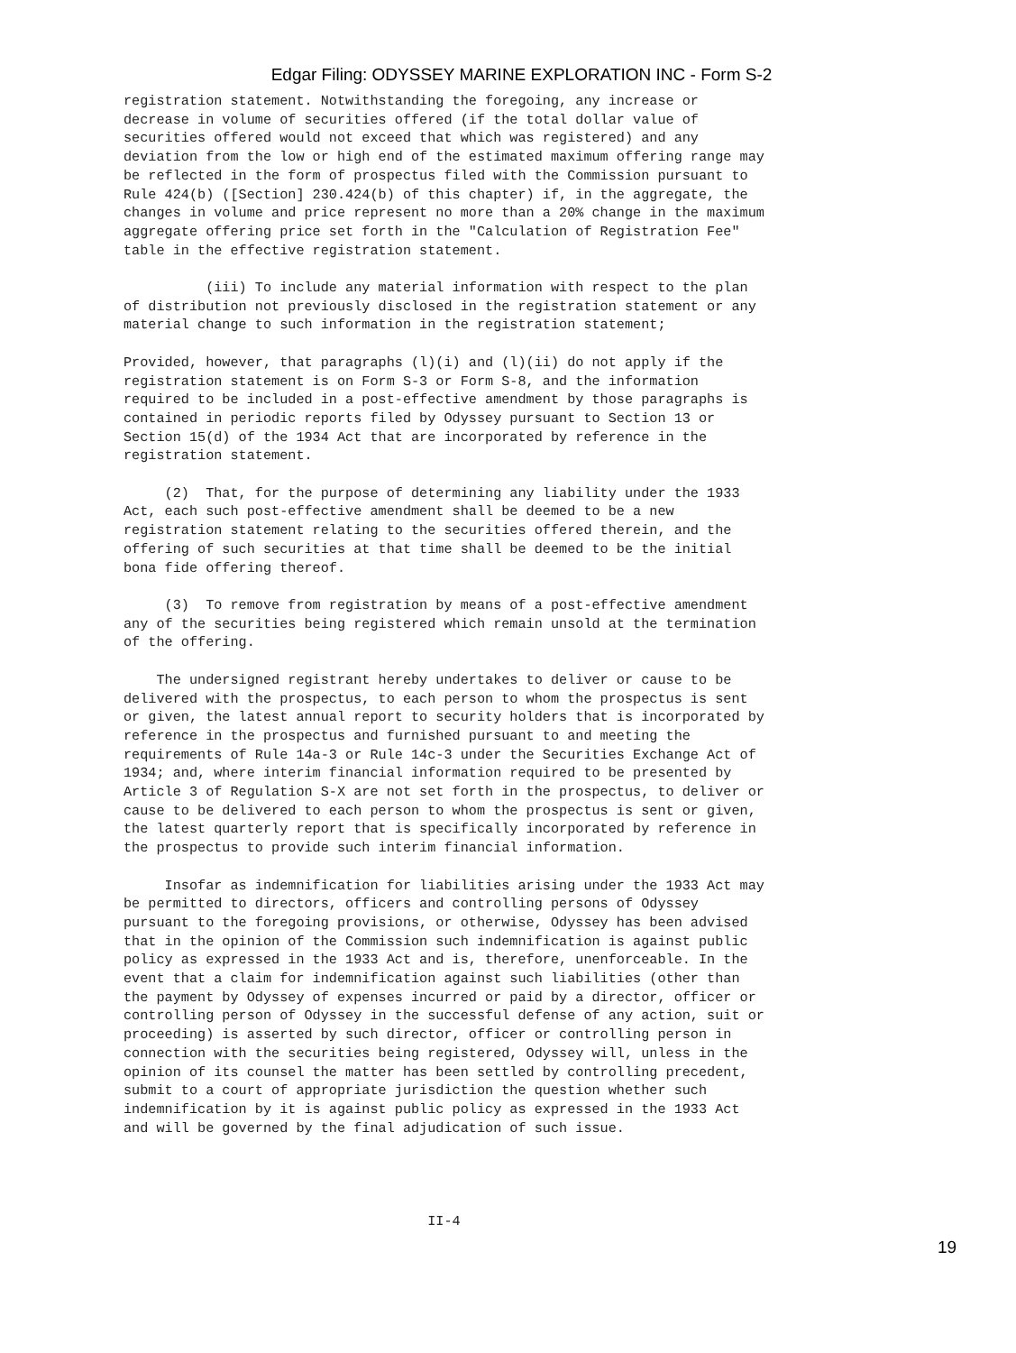Edgar Filing: ODYSSEY MARINE EXPLORATION INC - Form S-2
registration statement. Notwithstanding the foregoing, any increase or
decrease in volume of securities offered (if the total dollar value of
securities offered would not exceed that which was registered) and any
deviation from the low or high end of the estimated maximum offering range may
be reflected in the form of prospectus filed with the Commission pursuant to
Rule 424(b) ([Section] 230.424(b) of this chapter) if, in the aggregate, the
changes in volume and price represent no more than a 20% change in the maximum
aggregate offering price set forth in the "Calculation of Registration Fee"
table in the effective registration statement.

          (iii) To include any material information with respect to the plan
of distribution not previously disclosed in the registration statement or any
material change to such information in the registration statement;

Provided, however, that paragraphs (l)(i) and (l)(ii) do not apply if the
registration statement is on Form S-3 or Form S-8, and the information
required to be included in a post-effective amendment by those paragraphs is
contained in periodic reports filed by Odyssey pursuant to Section 13 or
Section 15(d) of the 1934 Act that are incorporated by reference in the
registration statement.

     (2)  That, for the purpose of determining any liability under the 1933
Act, each such post-effective amendment shall be deemed to be a new
registration statement relating to the securities offered therein, and the
offering of such securities at that time shall be deemed to be the initial
bona fide offering thereof.

     (3)  To remove from registration by means of a post-effective amendment
any of the securities being registered which remain unsold at the termination
of the offering.

    The undersigned registrant hereby undertakes to deliver or cause to be
delivered with the prospectus, to each person to whom the prospectus is sent
or given, the latest annual report to security holders that is incorporated by
reference in the prospectus and furnished pursuant to and meeting the
requirements of Rule 14a-3 or Rule 14c-3 under the Securities Exchange Act of
1934; and, where interim financial information required to be presented by
Article 3 of Regulation S-X are not set forth in the prospectus, to deliver or
cause to be delivered to each person to whom the prospectus is sent or given,
the latest quarterly report that is specifically incorporated by reference in
the prospectus to provide such interim financial information.

     Insofar as indemnification for liabilities arising under the 1933 Act may
be permitted to directors, officers and controlling persons of Odyssey
pursuant to the foregoing provisions, or otherwise, Odyssey has been advised
that in the opinion of the Commission such indemnification is against public
policy as expressed in the 1933 Act and is, therefore, unenforceable. In the
event that a claim for indemnification against such liabilities (other than
the payment by Odyssey of expenses incurred or paid by a director, officer or
controlling person of Odyssey in the successful defense of any action, suit or
proceeding) is asserted by such director, officer or controlling person in
connection with the securities being registered, Odyssey will, unless in the
opinion of its counsel the matter has been settled by controlling precedent,
submit to a court of appropriate jurisdiction the question whether such
indemnification by it is against public policy as expressed in the 1933 Act
and will be governed by the final adjudication of such issue.




                                     II-4
19